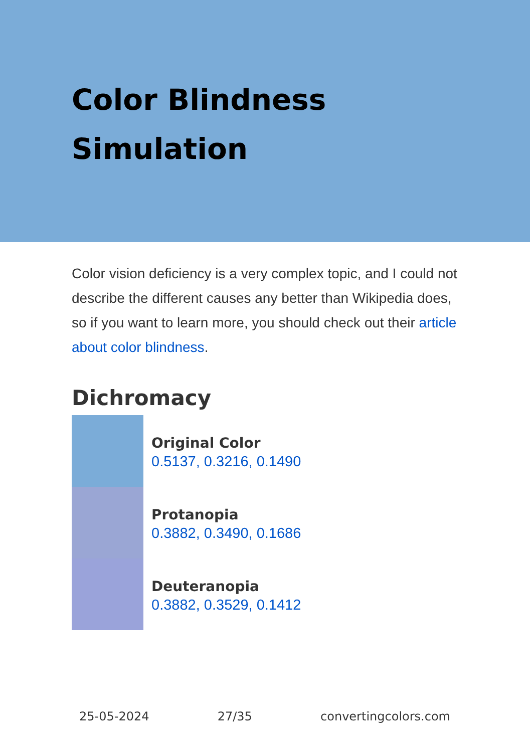Color Blindness
Simulation
Color vision deficiency is a very complex topic, and I could not describe the different causes any better than Wikipedia does, so if you want to learn more, you should check out their article about color blindness.
Dichromacy
Original Color
0.5137, 0.3216, 0.1490
Protanopia
0.3882, 0.3490, 0.1686
Deuteranopia
0.3882, 0.3529, 0.1412
25-05-2024 27/35 convertingcolors.com